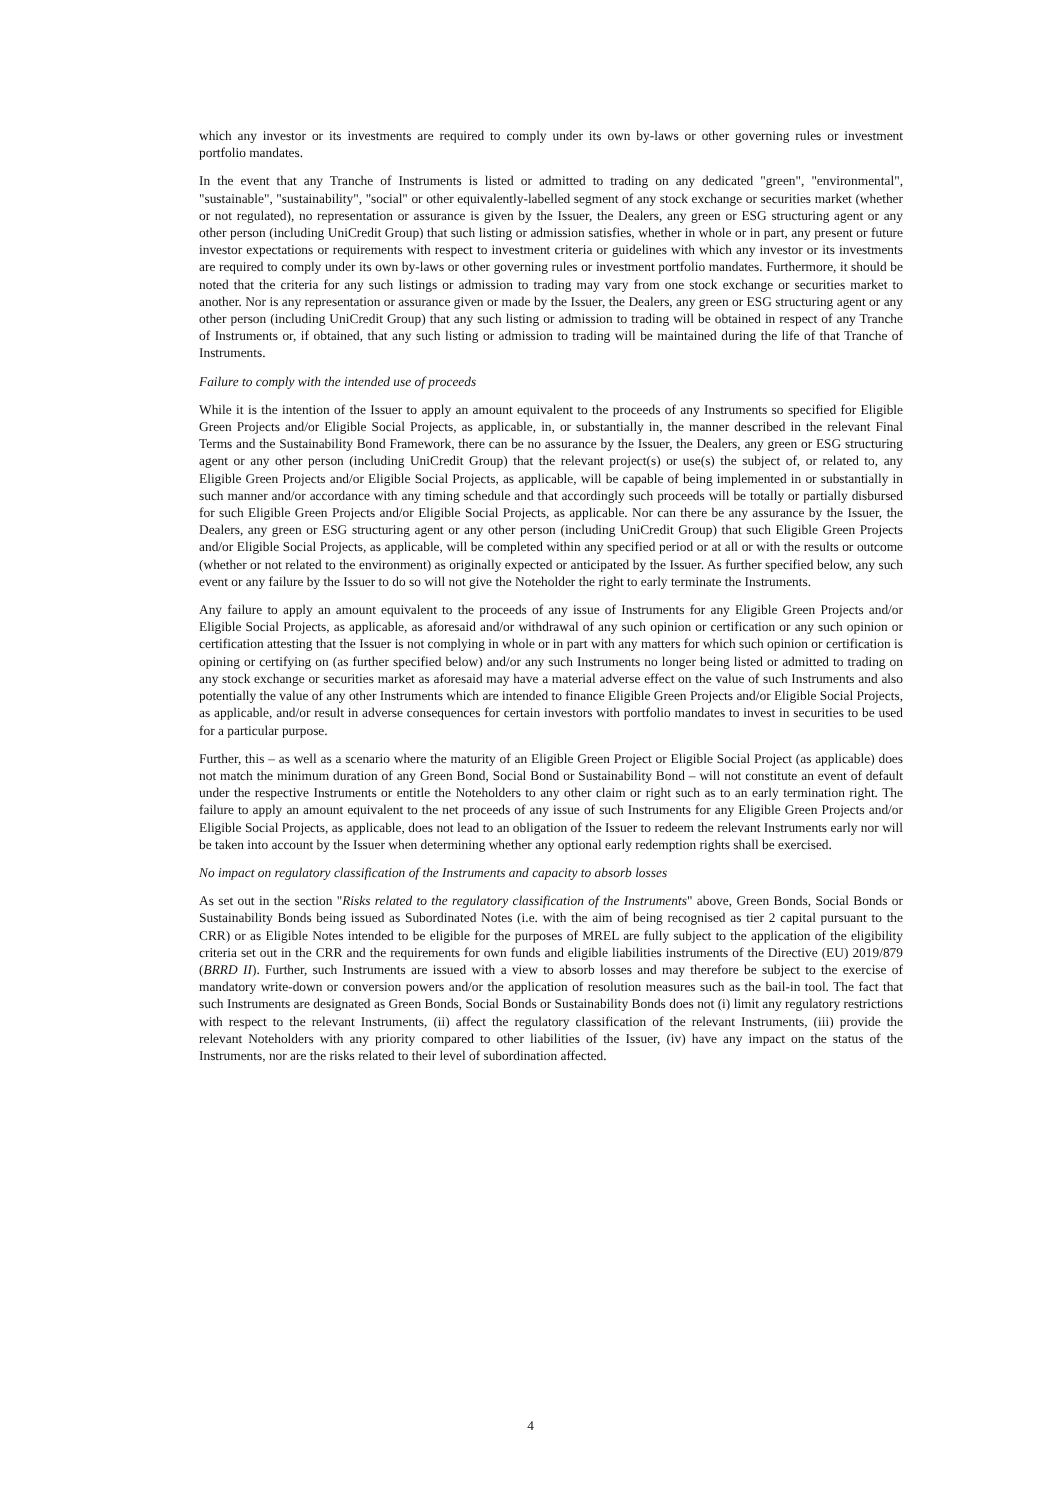which any investor or its investments are required to comply under its own by-laws or other governing rules or investment portfolio mandates.
In the event that any Tranche of Instruments is listed or admitted to trading on any dedicated "green", "environmental", "sustainable", "sustainability", "social" or other equivalently-labelled segment of any stock exchange or securities market (whether or not regulated), no representation or assurance is given by the Issuer, the Dealers, any green or ESG structuring agent or any other person (including UniCredit Group) that such listing or admission satisfies, whether in whole or in part, any present or future investor expectations or requirements with respect to investment criteria or guidelines with which any investor or its investments are required to comply under its own by-laws or other governing rules or investment portfolio mandates. Furthermore, it should be noted that the criteria for any such listings or admission to trading may vary from one stock exchange or securities market to another. Nor is any representation or assurance given or made by the Issuer, the Dealers, any green or ESG structuring agent or any other person (including UniCredit Group) that any such listing or admission to trading will be obtained in respect of any Tranche of Instruments or, if obtained, that any such listing or admission to trading will be maintained during the life of that Tranche of Instruments.
Failure to comply with the intended use of proceeds
While it is the intention of the Issuer to apply an amount equivalent to the proceeds of any Instruments so specified for Eligible Green Projects and/or Eligible Social Projects, as applicable, in, or substantially in, the manner described in the relevant Final Terms and the Sustainability Bond Framework, there can be no assurance by the Issuer, the Dealers, any green or ESG structuring agent or any other person (including UniCredit Group) that the relevant project(s) or use(s) the subject of, or related to, any Eligible Green Projects and/or Eligible Social Projects, as applicable, will be capable of being implemented in or substantially in such manner and/or accordance with any timing schedule and that accordingly such proceeds will be totally or partially disbursed for such Eligible Green Projects and/or Eligible Social Projects, as applicable. Nor can there be any assurance by the Issuer, the Dealers, any green or ESG structuring agent or any other person (including UniCredit Group) that such Eligible Green Projects and/or Eligible Social Projects, as applicable, will be completed within any specified period or at all or with the results or outcome (whether or not related to the environment) as originally expected or anticipated by the Issuer. As further specified below, any such event or any failure by the Issuer to do so will not give the Noteholder the right to early terminate the Instruments.
Any failure to apply an amount equivalent to the proceeds of any issue of Instruments for any Eligible Green Projects and/or Eligible Social Projects, as applicable, as aforesaid and/or withdrawal of any such opinion or certification or any such opinion or certification attesting that the Issuer is not complying in whole or in part with any matters for which such opinion or certification is opining or certifying on (as further specified below) and/or any such Instruments no longer being listed or admitted to trading on any stock exchange or securities market as aforesaid may have a material adverse effect on the value of such Instruments and also potentially the value of any other Instruments which are intended to finance Eligible Green Projects and/or Eligible Social Projects, as applicable, and/or result in adverse consequences for certain investors with portfolio mandates to invest in securities to be used for a particular purpose.
Further, this – as well as a scenario where the maturity of an Eligible Green Project or Eligible Social Project (as applicable) does not match the minimum duration of any Green Bond, Social Bond or Sustainability Bond – will not constitute an event of default under the respective Instruments or entitle the Noteholders to any other claim or right such as to an early termination right. The failure to apply an amount equivalent to the net proceeds of any issue of such Instruments for any Eligible Green Projects and/or Eligible Social Projects, as applicable, does not lead to an obligation of the Issuer to redeem the relevant Instruments early nor will be taken into account by the Issuer when determining whether any optional early redemption rights shall be exercised.
No impact on regulatory classification of the Instruments and capacity to absorb losses
As set out in the section "Risks related to the regulatory classification of the Instruments" above, Green Bonds, Social Bonds or Sustainability Bonds being issued as Subordinated Notes (i.e. with the aim of being recognised as tier 2 capital pursuant to the CRR) or as Eligible Notes intended to be eligible for the purposes of MREL are fully subject to the application of the eligibility criteria set out in the CRR and the requirements for own funds and eligible liabilities instruments of the Directive (EU) 2019/879 (BRRD II). Further, such Instruments are issued with a view to absorb losses and may therefore be subject to the exercise of mandatory write-down or conversion powers and/or the application of resolution measures such as the bail-in tool. The fact that such Instruments are designated as Green Bonds, Social Bonds or Sustainability Bonds does not (i) limit any regulatory restrictions with respect to the relevant Instruments, (ii) affect the regulatory classification of the relevant Instruments, (iii) provide the relevant Noteholders with any priority compared to other liabilities of the Issuer, (iv) have any impact on the status of the Instruments, nor are the risks related to their level of subordination affected.
4